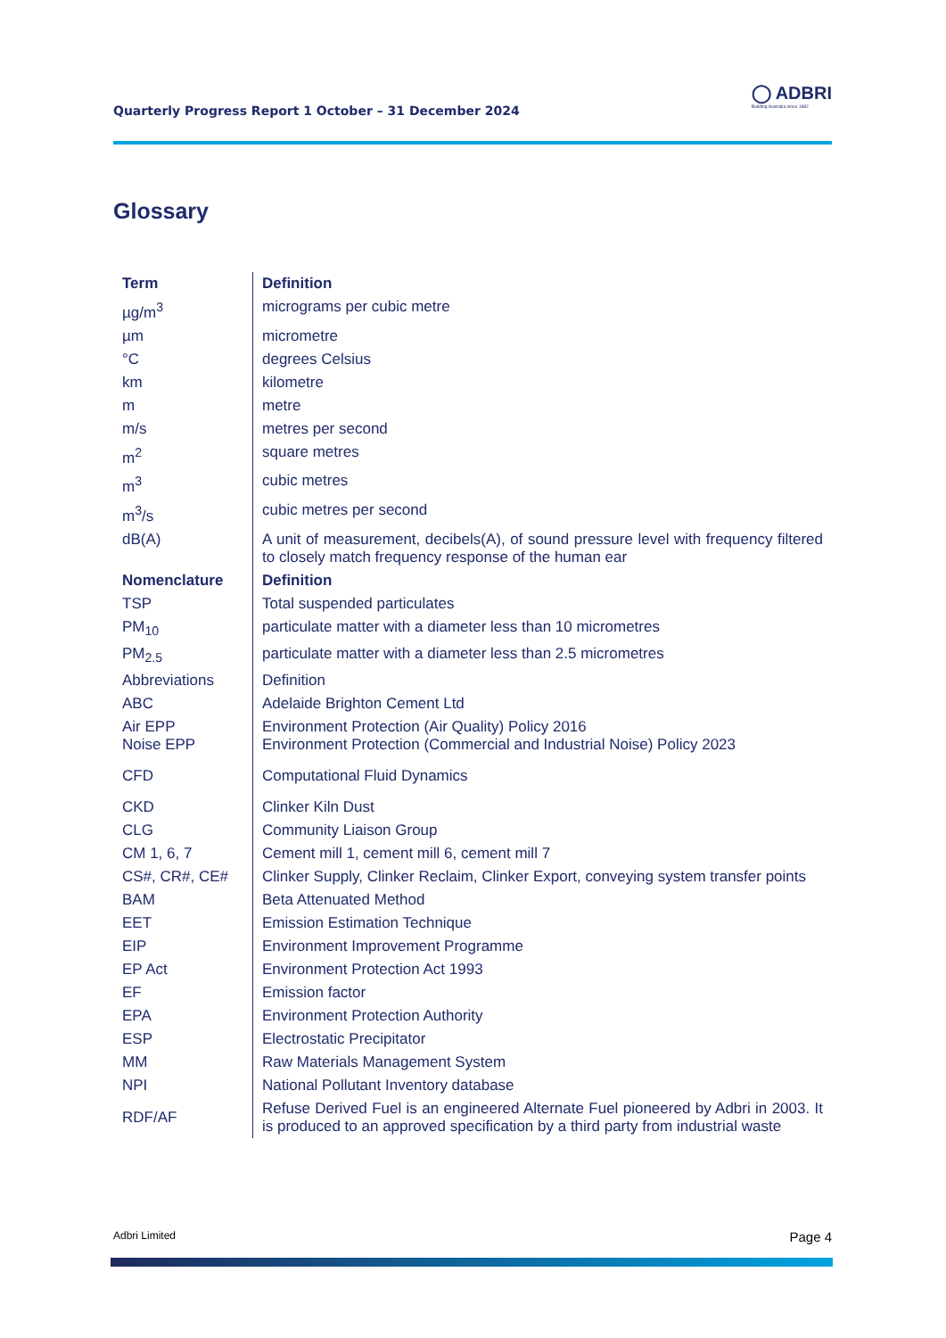Quarterly Progress Report 1 October – 31 December 2024
◯ ADBRI
Building Australia since 1882
Glossary
| Term | Definition |
| --- | --- |
| µg/m<sup>3</sup> | micrograms per cubic metre |
| µm | micrometre |
| °C | degrees Celsius |
| km | kilometre |
| m | metre |
| m/s | metres per second |
| m<sup>2</sup> | square metres |
| m<sup>3</sup> | cubic metres |
| m<sup>3</sup>/s | cubic metres per second |
| dB(A) | A unit of measurement, decibels(A), of sound pressure level with frequency filtered to closely match frequency response of the human ear |
| Nomenclature | Definition |
| TSP | Total suspended particulates |
| PM<sub>10</sub> | particulate matter with a diameter less than 10 micrometres |
| PM<sub>2.5</sub> | particulate matter with a diameter less than 2.5 micrometres |
| Abbreviations | Definition |
| ABC | Adelaide Brighton Cement Ltd |
| Air EPP Noise EPP | Environment Protection (Air Quality) Policy 2016 Environment Protection (Commercial and Industrial Noise) Policy 2023 |
| CFD | Computational Fluid Dynamics |
| CKD | Clinker Kiln Dust |
| CLG | Community Liaison Group |
| CM 1, 6, 7 | Cement mill 1, cement mill 6, cement mill 7 |
| CS#, CR#, CE# | Clinker Supply, Clinker Reclaim, Clinker Export, conveying system transfer points |
| BAM | Beta Attenuated Method |
| EET | Emission Estimation Technique |
| EIP | Environment Improvement Programme |
| EP Act | Environment Protection Act 1993 |
| EF | Emission factor |
| EPA | Environment Protection Authority |
| ESP | Electrostatic Precipitator |
| MM | Raw Materials Management System |
| NPI | National Pollutant Inventory database |
| RDF/AF | Refuse Derived Fuel is an engineered Alternate Fuel pioneered by Adbri in 2003. It is produced to an approved specification by a third party from industrial waste |
Adbri Limited Page 4